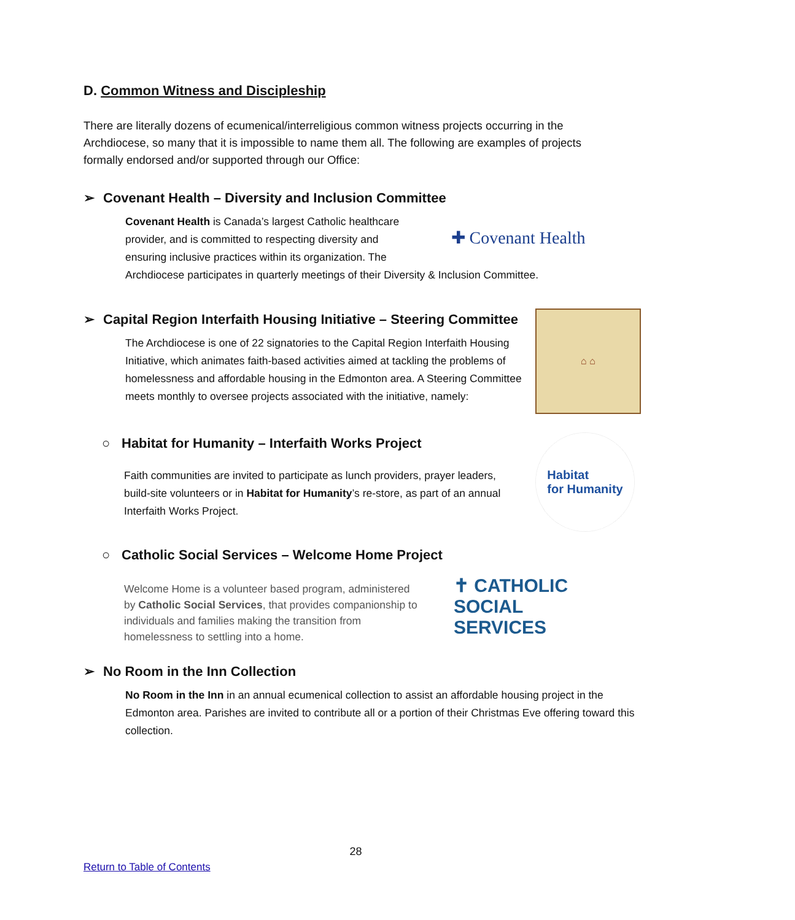D. Common Witness and Discipleship
There are literally dozens of ecumenical/interreligious common witness projects occurring in the Archdiocese, so many that it is impossible to name them all. The following are examples of projects formally endorsed and/or supported through our Office:
➢ Covenant Health – Diversity and Inclusion Committee
Covenant Health is Canada’s largest Catholic healthcare provider, and is committed to respecting diversity and ensuring inclusive practices within its organization. The
✚ Covenant Health
Archdiocese participates in quarterly meetings of their Diversity & Inclusion Committee.
➢ Capital Region Interfaith Housing Initiative – Steering Committee
The Archdiocese is one of 22 signatories to the Capital Region Interfaith Housing Initiative, which animates faith-based activities aimed at tackling the problems of homelessness and affordable housing in the Edmonton area. A Steering Committee meets monthly to oversee projects associated with the initiative, namely:
⌂ ⌂
○ Habitat for Humanity – Interfaith Works Project
Faith communities are invited to participate as lunch providers, prayer leaders, build-site volunteers or in Habitat for Humanity’s re-store, as part of an annual Interfaith Works Project.
Habitat
for Humanity
○ Catholic Social Services – Welcome Home Project
Welcome Home is a volunteer based program, administered by Catholic Social Services, that provides companionship to individuals and families making the transition from homelessness to settling into a home.
✝ CATHOLIC
SOCIAL
SERVICES
➢ No Room in the Inn Collection
No Room in the Inn in an annual ecumenical collection to assist an affordable housing project in the Edmonton area. Parishes are invited to contribute all or a portion of their Christmas Eve offering toward this collection.
28
Return to Table of Contents